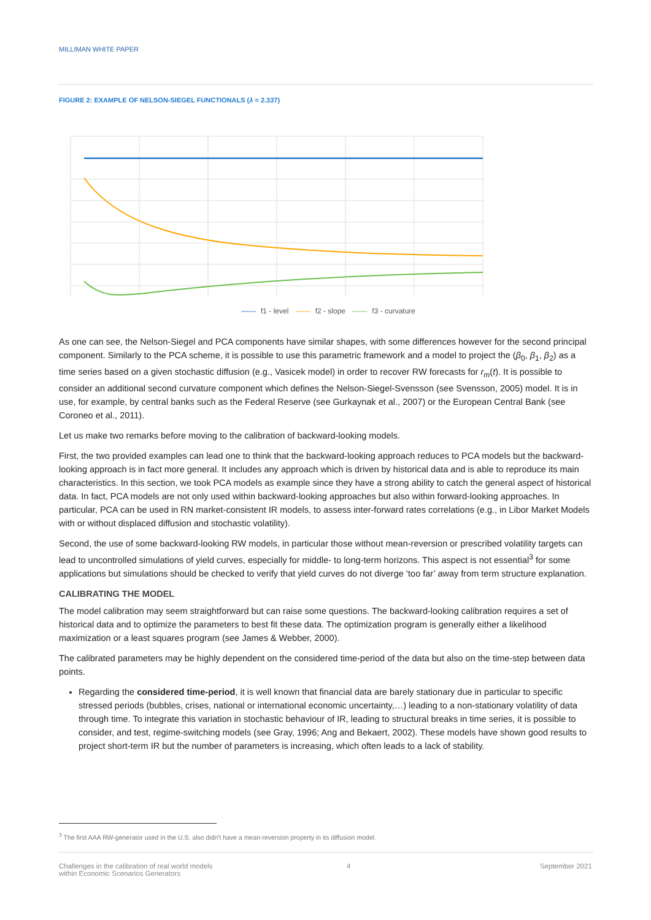MILLIMAN WHITE PAPER
FIGURE 2: EXAMPLE OF NELSON-SIEGEL FUNCTIONALS (λ = 2.337)
—— f1 - level —— f2 - slope —— f3 - curvature
As one can see, the Nelson-Siegel and PCA components have similar shapes, with some differences however for the second principal component. Similarly to the PCA scheme, it is possible to use this parametric framework and a model to project the (β<sub>0</sub>, β<sub>1</sub>, β<sub>2</sub>) as a time series based on a given stochastic diffusion (e.g., Vasicek model) in order to recover RW forecasts for r<sub>m</sub>(t). It is possible to consider an additional second curvature component which defines the Nelson-Siegel-Svensson (see Svensson, 2005) model. It is in use, for example, by central banks such as the Federal Reserve (see Gurkaynak et al., 2007) or the European Central Bank (see Coroneo et al., 2011).
Let us make two remarks before moving to the calibration of backward-looking models.
First, the two provided examples can lead one to think that the backward-looking approach reduces to PCA models but the backward-looking approach is in fact more general. It includes any approach which is driven by historical data and is able to reproduce its main characteristics. In this section, we took PCA models as example since they have a strong ability to catch the general aspect of historical data. In fact, PCA models are not only used within backward-looking approaches but also within forward-looking approaches. In particular, PCA can be used in RN market-consistent IR models, to assess inter-forward rates correlations (e.g., in Libor Market Models with or without displaced diffusion and stochastic volatility).
Second, the use of some backward-looking RW models, in particular those without mean-reversion or prescribed volatility targets can lead to uncontrolled simulations of yield curves, especially for middle- to long-term horizons. This aspect is not essential<sup>3</sup> for some applications but simulations should be checked to verify that yield curves do not diverge ‘too far’ away from term structure explanation.
CALIBRATING THE MODEL
The model calibration may seem straightforward but can raise some questions. The backward-looking calibration requires a set of historical data and to optimize the parameters to best fit these data. The optimization program is generally either a likelihood maximization or a least squares program (see James & Webber, 2000).
The calibrated parameters may be highly dependent on the considered time-period of the data but also on the time-step between data points.
Regarding the considered time-period, it is well known that financial data are barely stationary due in particular to specific stressed periods (bubbles, crises, national or international economic uncertainty,…) leading to a non-stationary volatility of data through time. To integrate this variation in stochastic behaviour of IR, leading to structural breaks in time series, it is possible to consider, and test, regime-switching models (see Gray, 1996; Ang and Bekaert, 2002). These models have shown good results to project short-term IR but the number of parameters is increasing, which often leads to a lack of stability.
<sup>3</sup> The first AAA RW-generator used in the U.S. also didn't have a mean-reversion property in its diffusion model.
Challenges in the calibration of real world models
within Economic Scenarios Generators
4 September 2021